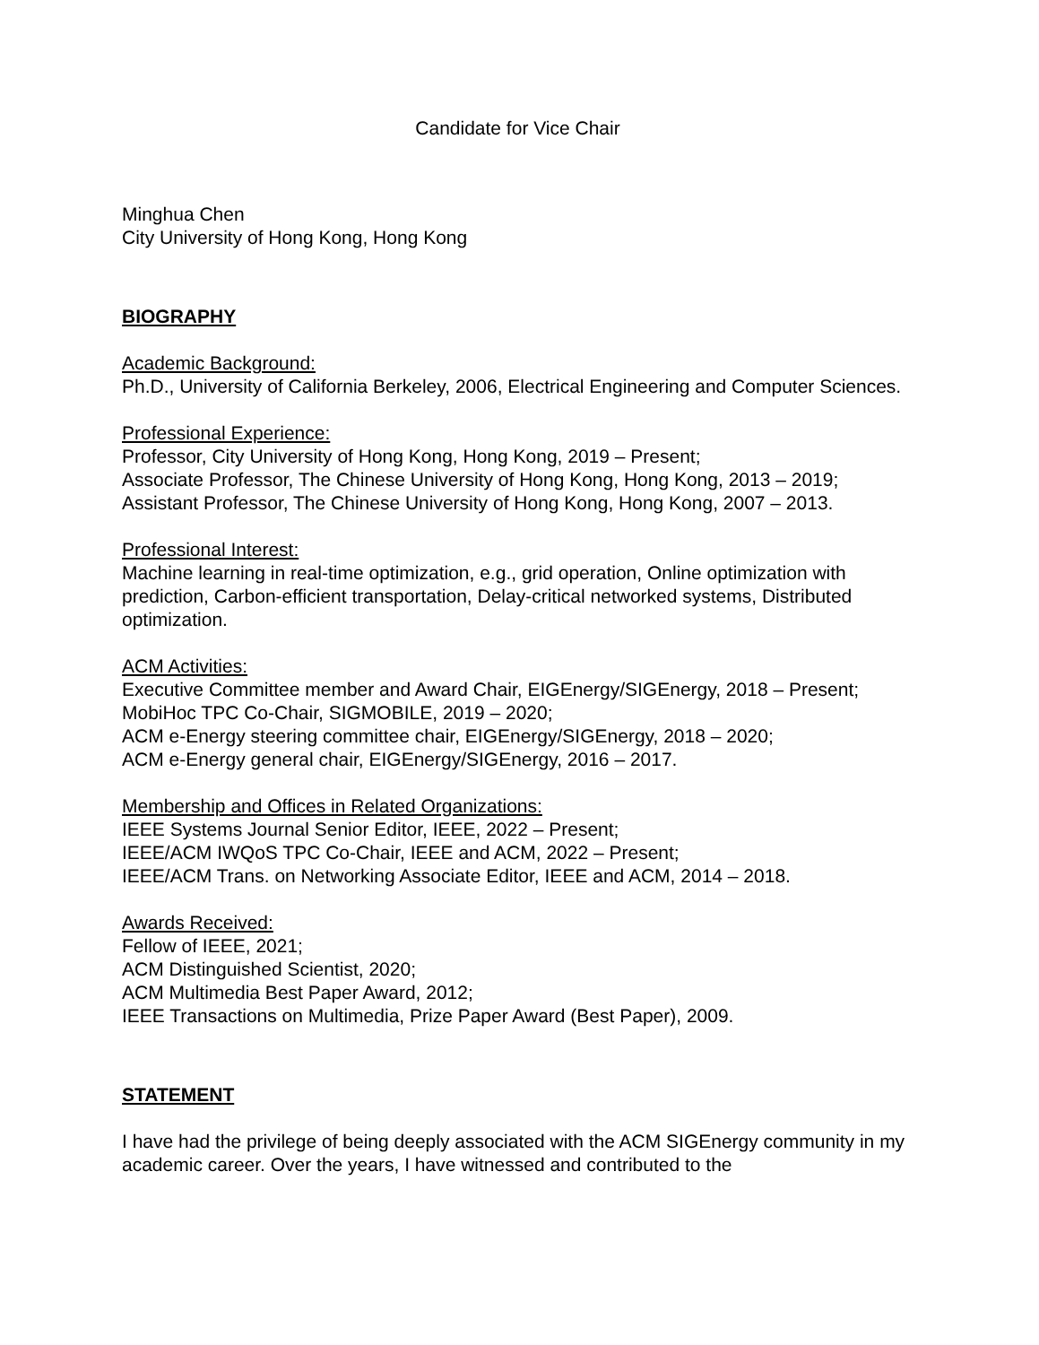Candidate for Vice Chair
Minghua Chen
City University of Hong Kong, Hong Kong
BIOGRAPHY
Academic Background:
Ph.D., University of California Berkeley, 2006, Electrical Engineering and Computer Sciences.
Professional Experience:
Professor, City University of Hong Kong, Hong Kong, 2019 – Present;
Associate Professor, The Chinese University of Hong Kong, Hong Kong, 2013 – 2019;
Assistant Professor, The Chinese University of Hong Kong, Hong Kong, 2007 – 2013.
Professional Interest:
Machine learning in real-time optimization, e.g., grid operation, Online optimization with prediction, Carbon-efficient transportation, Delay-critical networked systems, Distributed optimization.
ACM Activities:
Executive Committee member and Award Chair, EIGEnergy/SIGEnergy, 2018 – Present;
MobiHoc TPC Co-Chair, SIGMOBILE, 2019 – 2020;
ACM e-Energy steering committee chair, EIGEnergy/SIGEnergy, 2018 – 2020;
ACM e-Energy general chair, EIGEnergy/SIGEnergy, 2016 – 2017.
Membership and Offices in Related Organizations:
IEEE Systems Journal Senior Editor, IEEE, 2022 – Present;
IEEE/ACM IWQoS TPC Co-Chair, IEEE and ACM, 2022 – Present;
IEEE/ACM Trans. on Networking Associate Editor, IEEE and ACM, 2014 – 2018.
Awards Received:
Fellow of IEEE, 2021;
ACM Distinguished Scientist, 2020;
ACM Multimedia Best Paper Award, 2012;
IEEE Transactions on Multimedia, Prize Paper Award (Best Paper), 2009.
STATEMENT
I have had the privilege of being deeply associated with the ACM SIGEnergy community in my academic career. Over the years, I have witnessed and contributed to the